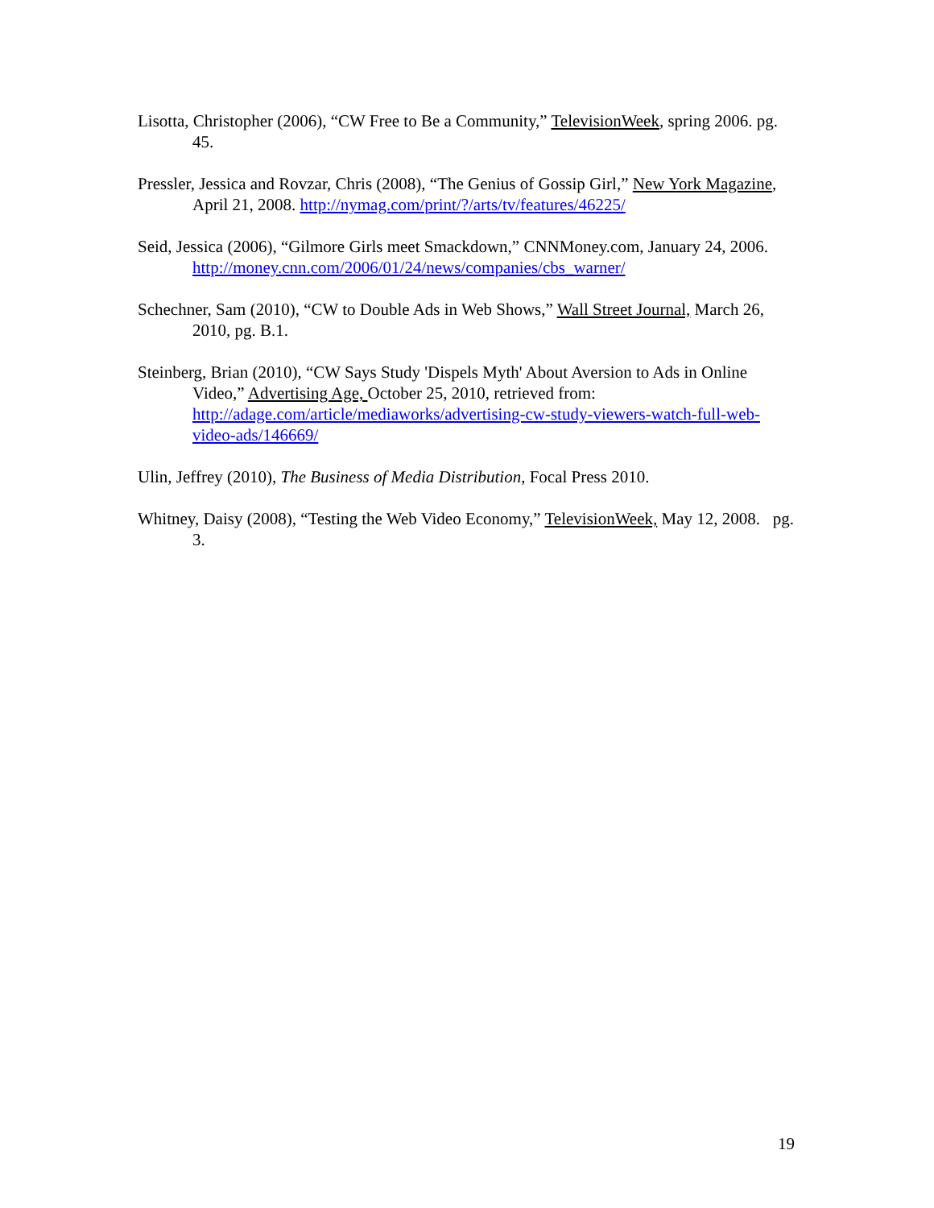Lisotta, Christopher (2006), “CW Free to Be a Community,” TelevisionWeek, spring 2006. pg. 45.
Pressler, Jessica and Rovzar, Chris (2008), “The Genius of Gossip Girl,” New York Magazine, April 21, 2008. http://nymag.com/print/?/arts/tv/features/46225/
Seid, Jessica (2006), “Gilmore Girls meet Smackdown,” CNNMoney.com, January 24, 2006. http://money.cnn.com/2006/01/24/news/companies/cbs_warner/
Schechner, Sam (2010), “CW to Double Ads in Web Shows,” Wall Street Journal, March 26, 2010, pg. B.1.
Steinberg, Brian (2010), “CW Says Study 'Dispels Myth' About Aversion to Ads in Online Video,” Advertising Age, October 25, 2010, retrieved from: http://adage.com/article/mediaworks/advertising-cw-study-viewers-watch-full-web-video-ads/146669/
Ulin, Jeffrey (2010), The Business of Media Distribution, Focal Press 2010.
Whitney, Daisy (2008), “Testing the Web Video Economy,” TelevisionWeek, May 12, 2008. pg. 3.
19